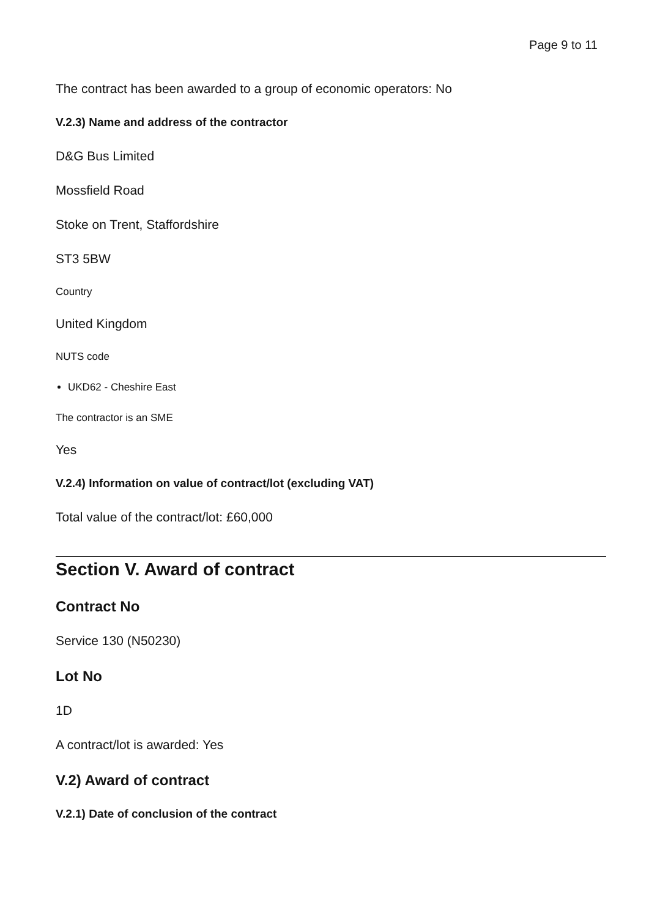Page 9 to 11
The contract has been awarded to a group of economic operators: No
V.2.3) Name and address of the contractor
D&G Bus Limited
Mossfield Road
Stoke on Trent, Staffordshire
ST3 5BW
Country
United Kingdom
NUTS code
UKD62 - Cheshire East
The contractor is an SME
Yes
V.2.4) Information on value of contract/lot (excluding VAT)
Total value of the contract/lot: £60,000
Section V. Award of contract
Contract No
Service 130 (N50230)
Lot No
1D
A contract/lot is awarded: Yes
V.2) Award of contract
V.2.1) Date of conclusion of the contract